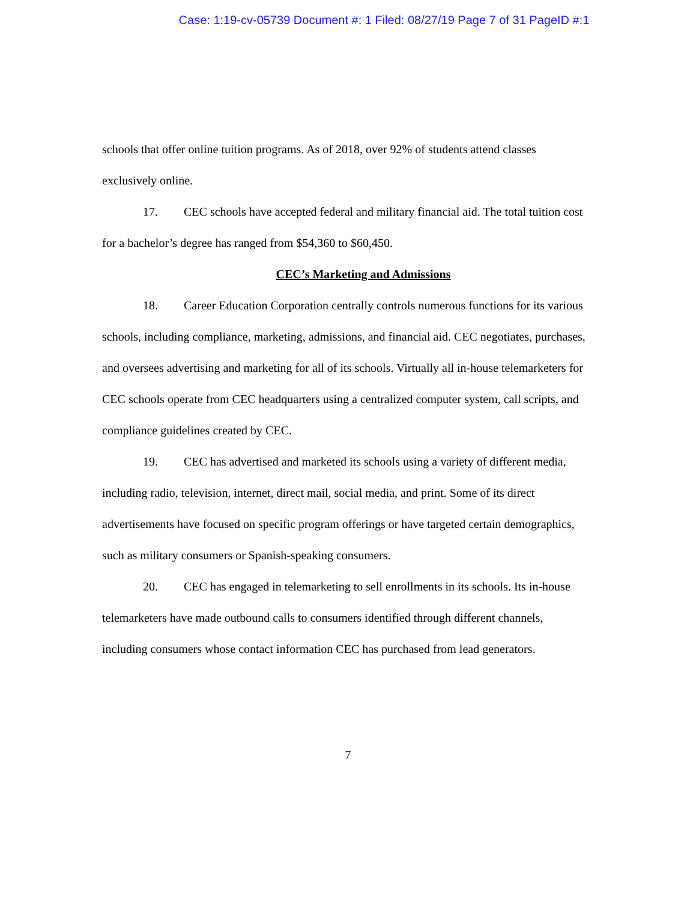Case: 1:19-cv-05739 Document #: 1 Filed: 08/27/19 Page 7 of 31 PageID #:1
schools that offer online tuition programs. As of 2018, over 92% of students attend classes exclusively online.
17. CEC schools have accepted federal and military financial aid. The total tuition cost for a bachelor’s degree has ranged from $54,360 to $60,450.
CEC’s Marketing and Admissions
18. Career Education Corporation centrally controls numerous functions for its various schools, including compliance, marketing, admissions, and financial aid. CEC negotiates, purchases, and oversees advertising and marketing for all of its schools. Virtually all in-house telemarketers for CEC schools operate from CEC headquarters using a centralized computer system, call scripts, and compliance guidelines created by CEC.
19. CEC has advertised and marketed its schools using a variety of different media, including radio, television, internet, direct mail, social media, and print. Some of its direct advertisements have focused on specific program offerings or have targeted certain demographics, such as military consumers or Spanish-speaking consumers.
20. CEC has engaged in telemarketing to sell enrollments in its schools. Its in-house telemarketers have made outbound calls to consumers identified through different channels, including consumers whose contact information CEC has purchased from lead generators.
7